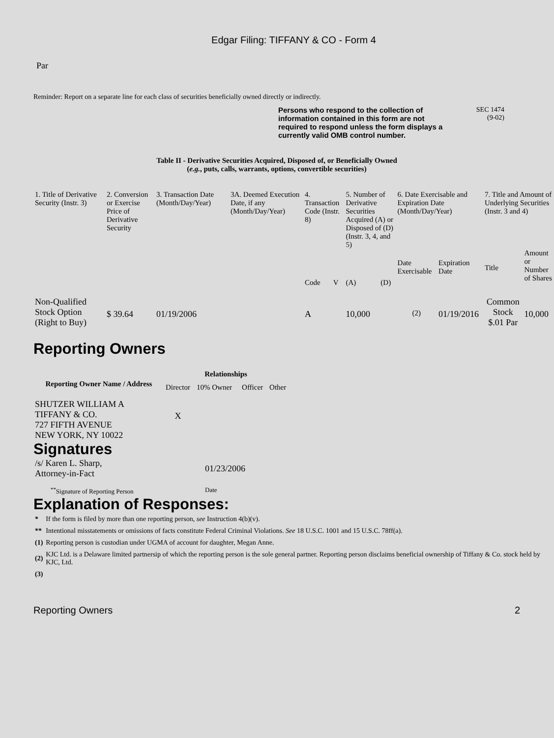Edgar Filing: TIFFANY & CO - Form 4
Par
Reminder: Report on a separate line for each class of securities beneficially owned directly or indirectly.
Persons who respond to the collection of information contained in this form are not required to respond unless the form displays a currently valid OMB control number.
SEC 1474
(9-02)
Table II - Derivative Securities Acquired, Disposed of, or Beneficially Owned
(e.g., puts, calls, warrants, options, convertible securities)
| 1. Title of Derivative Security (Instr. 3) | 2. Conversion or Exercise Price of Derivative Security | 3. Transaction Date (Month/Day/Year) | 3A. Deemed Execution Date, if any (Month/Day/Year) | 4. Transaction Code (Instr. 8) | | 5. Number of Derivative Securities Acquired (A) or Disposed of (D) (Instr. 3, 4, and 5) | | 6. Date Exercisable and Expiration Date (Month/Day/Year) | | 7. Title and Amount of Underlying Securities (Instr. 3 and 4) | |
| | | | | Code | V | (A) | (D) | Date Exercisable | Expiration Date | Title | Amount or Number of Shares |
| Non-Qualified Stock Option (Right to Buy) | $ 39.64 | 01/19/2006 | | A | | 10,000 | | <sup>(2)</sup> | 01/19/2016 | Common Stock $.01 Par | 10,000 |
Reporting Owners
| Reporting Owner Name / Address | Relationships | | | |
| --- | --- | --- | --- | --- |
| | Director | 10% Owner | Officer | Other |
| SHUTZER WILLIAM A TIFFANY & CO. 727 FIFTH AVENUE NEW YORK, NY 10022 | X | | | |
Signatures
| /s/ Karen L. Sharp, Attorney-in-Fact | 01/23/2006 |
| <sup>**</sup> Signature of Reporting Person | Date |
Explanation of Responses:
| * | If the form is filed by more than one reporting person, see Instruction 4(b)(v). |
| ** | Intentional misstatements or omissions of facts constitute Federal Criminal Violations. See 18 U.S.C. 1001 and 15 U.S.C. 78ff(a). |
| (1) | Reporting person is custodian under UGMA of account for daughter, Megan Anne. |
| (2) | KJC Ltd. is a Delaware limited partnersip of which the reporting person is the sole general partner. Reporting person disclaims beneficial ownership of Tiffany & Co. stock held by KJC, Ltd. |
| (3) | |
Reporting Owners 2